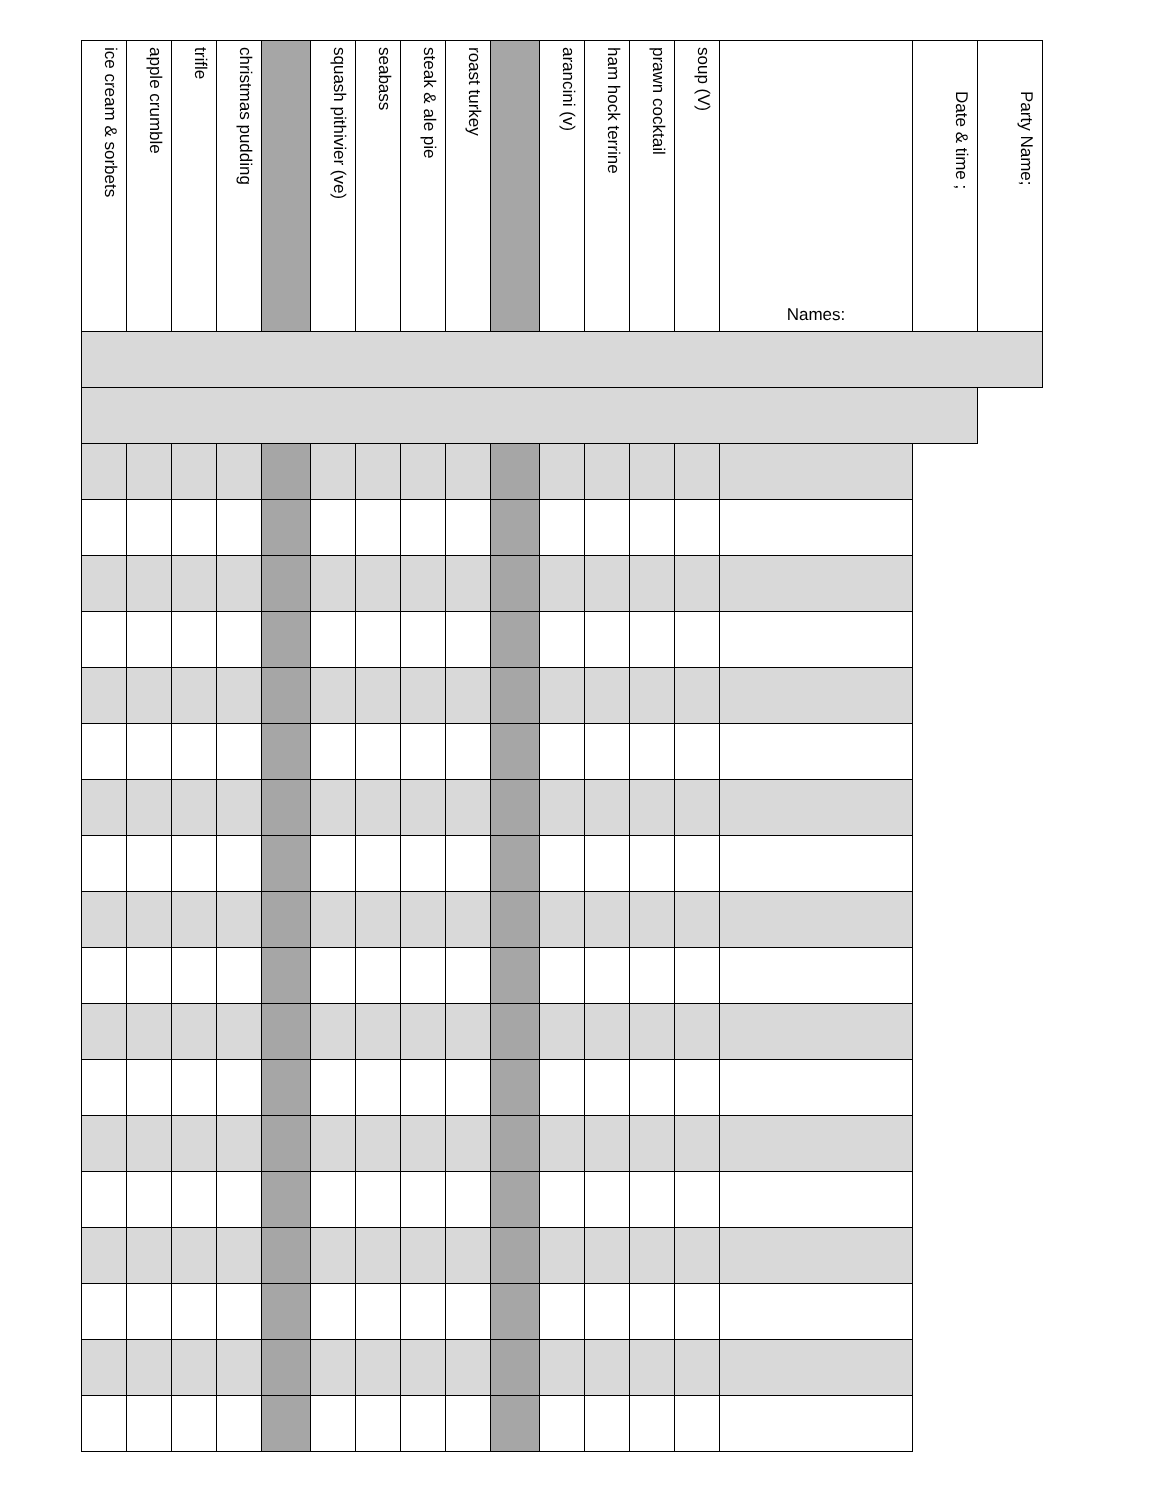| Party Name; | | | | | | | | | | | | | | | | | | | | |
| Date & time ; | | | | | | | | | | | | | | | | | | | | |
| Names: | | | | | | | | | | | | | | | | | | | | |
| soup (V) | | | | | | | | | | | | | | | | | | | | |
| prawn cocktail | | | | | | | | | | | | | | | | | | | | |
| ham hock terrine | | | | | | | | | | | | | | | | | | | | |
| arancini (v) | | | | | | | | | | | | | | | | | | | | |
| roast turkey | | | | | | | | | | | | | | | | | | | | |
| steak & ale pie | | | | | | | | | | | | | | | | | | | | |
| seabass | | | | | | | | | | | | | | | | | | | | |
| squash pithivier (ve) | | | | | | | | | | | | | | | | | | | | |
| christmas pudding | | | | | | | | | | | | | | | | | | | | |
| trifle | | | | | | | | | | | | | | | | | | | | |
| apple crumble | | | | | | | | | | | | | | | | | | | | |
| ice cream & sorbets | | | | | | | | | | | | | | | | | | | | |